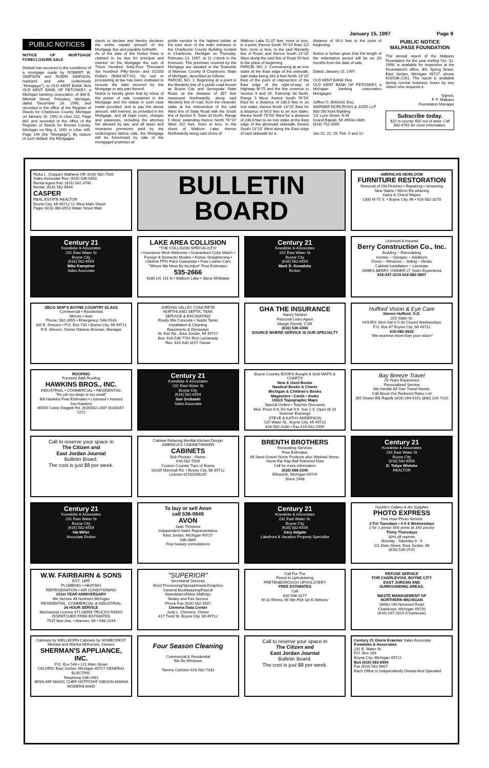January 15, 1997 Page 9
PUBLIC NOTICES
NOTICE OF MORTGAGE FORECLOSURE SALE
Default has occurred in the conditions of a mortgage made by ROBERT W. SIMPSON and ROBIN SIMPSON, husband and wife (collectively "Mortgagor"), to OLD KENT BANK f/k/a OLD KENT BANK OF PETOSKEY, a Michigan banking corporation, of 300 E. Mitchell Street, Petoskey, Michigan, dated December 28, 1990, and recorded in the office of the Register of Deeds for Charlevoix County, Michigan on January 16, 1991 in Liber 222, Page 861 and recorded in the office of the Register of Deeds for Emmet County, Michigan on May 8, 1991 in Liber 445, Page 146 (the "Mortgage"). By reason of such default, the Mortgagee
elects to declare and hereby declares the entire unpaid amount of the Mortgage due and payable forthwith.
As of the date of this Notice there is claimed to be due for principal and interest on the Mortgage the sum of Three Hundred Sixty-Four Thousand Six Hundred Fifty-Seven and 01/100 Dollars ($364,657.01). No suit or proceeding at law has been instituted to recover the debt secured by the Mortgage or any part thereof.
Notice is hereby given that by virtue of the power of sale contained in the Mortgage and the statue in such case made provided, and to pay the above amount, with interest, as provided in the Mortgage, and all legal costs, charges and expenses, including the attorney fee allowed by law, and all taxes and insurance premiums paid by the undersigned before sale, the Mortgage will be foreclosed by sale of the mortgaged premises at
public vendue to the highest bidder at the east door of the main entrance to the Charlevoix County Building located in Charlevoix, Michigan on Thursday, February 13, 1997, at 11 o'clock in the forenoon. The premises covered by the Mortgage are situated in the Township of Melrose, County of Charlevoix, State of Michigan, described as follows:
PARCEL NO. 1: Beginning at a point in the Westerly line of a public road known as Boyne City and Springvale State Road, at the distance of 357 feet measured Northwardly, along said Westerly line of road, from the meander stake at the intersection of the said West line of State Road with the South line of Section 9, Town 33 North, Range 5 West; extending thence North 76°10' West 102 feet, more or less, to the shore of Walloon Lake; thence Northwardly along said shore of
Walloon Lake 51.07 feet, more or less, to a point; thence South 76°10' East 111 feet, more or less, to the said Westerly line of Road; and thence South 13°10' West along the said line of Road 50 feet to the place of beginning.
PARCEL NO. 2: Commencing at an iron stake at the East edge of the sidewalk, said stake being 341.8 feet North 13°10' East of the point of intersection of the East edge of the right-of-way of Highway M-75 and the line common to Section 9 and 16, Township 33 North, Range 5 West; thence South 76°50' East for a distance of 230.0 feet to an iron stake; thence North 13°10' East for a distance of 90.0 feet to an iron stake; thence North 76°50' West for a distance of 230.0 feet to an iron stake at the East edge of the aforesaid sidewalk; thence South 13°10' West along the East edge of said sidewalk for a
distance of 90.0 feet to the point of beginning.
Notice is further given that the length of the redemption period will be six (6) months from the date of sale.
Dated: January 15, 1997
OLD KENT BANK f/k/a
OLD KENT BANK OF PETOSKEY, a Michigan banking corporation Mortgagee
Jeffrey O. Birkhold, Esq.
WARNER NORCROSS & JUDD LLP
900 Old Kent Building
111 Lyon Street, N.W.
Grand Rapids, MI 49503-2489
(616) 752-2000
Jan 15, 22, 29, Feb. 5 and 12
PUBLIC NOTICE
MALPASS FOUNDATION
The annual report of the Malpass Foundation for the year ending Oct. 31, 1996, is available for inspection at the Foundation's office, 301 Spring Street, East Jordan, Michigan 49727, phone 616/536-2261. The report is available during normal business hours by any citizen who requests it.
Signed,
F. F. Malpass
Foundation Manager
Subscribe today.
$22 in-county, $32 out of area. Call 582-6761 for more information.
Ricka L. (Casper) Matheny Off: (616) 582-7500
Sales Associate Res: (616) 536-0453
Rental Agent Fax: (616) 582-3740
Rental: (616) 582-6944
CASPER
REAL ESTATE REALTOR
Boyne City, MI 49712 12 West Main Street
Pager (616) 380-8553 Water Street Mall
BULLETIN
BOARD
AMERICAN HEIRLOOM
FURNITURE RESTORATION
Removal of Old Finishes • Repairing • Veneering
New Stains • Mirror Re-silvering
Garry & Cheryl Mapes
1300 M-75 S. • Boyne City, MI • 616-582-3270
Century 21
Kowalske & Associates
231 East Water St
Boyne City
(616) 582-6554
Mike Kamptner
Sales Associate
LAKE AREA COLLISION
"THE COLLISION SPECIALISTS"
• Insurance Work Welcome • Guaranteed Color Match • Foreign & Domestic Models • Frame Straightening • Lifetime PPG Paint Guarantee • Free Loaner Cars
"Where We Meet By Accident" Free Estimates
535-2666
4280 US 131 N • Walloon Lake • Steve Whittaker
Century 21
Kowalske & Associates
231 East Water St
Boyne City
(616) 582-6554
Mark D. Kowalske
Broker
Licensed & Insured
Berry Construction Co., Inc.
Building ~ Remodeling
Homes ~ Garages ~ Additions
Doors ~ Windows ~ Siding ~ Decks
Cabinet Installation ~ Laminate
JAMES BERRY, OWNER 27 Years Experience
616-537-2210 616-582-5807
SBCG SKIP'S BOYNE COUNTRY GLASS
Commercial • Residential
Mirrors • Auto
Phone: 582-2655 • Emergency: 548-5533
100 E. Division • P.O. Box 733 • Boyne City, MI 49712
R.E. Wixson, Owner Darlene Broman, Manager
JORDAN VALLEY CONCRETE
NORTHLAND SEPTIC TANK
SERVICE & EXCAVATING
Ready Mix Concrete • Septic Tanks
Installation & Cleaning
Basements & Driveways
W. Fair Rd., East Jordan, MI 49727
Bus. 616-536-7701 Rich LaVanway
Res. 616-536-3157 Owner
GHA THE INSURANCE
Nancy Nyland
Personal Lines Agent
Margie Drenth, CSR
(616) 536-3304
SOURCE WHERE SERVICE IS OUR SPECIALTY
Hufford Vision & Eye Care
Steven Hufford, O.D.
225 State St.
HOURS: Mon-Sat 9-5:30 Closed Wednesdays
P.O. Box 67 Boyne City, MI 49712
616-582-9933
"We examine more than your vision"
ROOFING
Formerly B&B Roofing
HAWKINS BROS., INC.
INDUSTRIAL • COMMERCIAL • RESIDENTIAL
"No job too large or too small"
Bill Hawkins Free Estimates • Licensed • Insured
Joe Hawkins
06556 Camp Daggett Rd. (616)582-2307 (616)347-7272
Century 21
Kowalske & Associates
231 East Water St
Boyne City
(616) 582-6554
Sue Grobaski
Sales Associate
Boyne Country BOOKS Bought & Sold MAPS & CHARTS
New & Used Books
Nautical Books & Charts
Michigan & Children's Books
Magazines • Cards • Audio
USGS Topographic Maps
Special Orders • Teacher Discounts
Mon-Thurs 9-6, Fri-Sat 9-9, Sun 1-5, Open till 10 Summer Evenings
STEVE & KATHY ANDERSON
125 Water St., Boyne City, MI 49712
616-582-3180 • Fax 616-582-2959
Bay Breeze Travel
25 Years Experience
Personalized Service
We Handle All Your Travel Needs.
Call About Our Reduced Rates List
305 Dexter Elk Rapids (616) 264-6161 (800) 224-7102
Call to reserve your space in
The Citizen and
East Jordan Journal
Bulletin Board.
The cost is just $8 per week.
Cabinet Refacing Merillat Kitchen Design
AMERICA'S CABINETMAKER
CABINETS
Bob Pluister - Owner
616-582-7820
Custom Counter Tops of Boyne
03165 Marshall Rd. • Boyne City, MI 49712
License #2101090242
BRENTH BROTHERS
Excavating Services
Free Estimates
All Sand-Gravel-Stone Products plus Washed Stone-Stone Rip Rap Ball Diamond Dust
Call for more information
(616) 588-2345
Ellsworth, Michigan 49729
Since 1948
Century 21
Kowalske & Associates
231 East Water St
Boyne City
(616) 582-6554
D. Tobye Wietzke
REALTOR
Century 21
Kowalske & Associates
231 East Water St
Boyne City
(616) 582-6554
Ida Miller
Associate Broker
To buy or sell Avon
call 536-0845
AVON
Jean Timmons
Independent Sales Representative
East Jordan, Michigan 49727
536-0845
Free beauty consultations
Century 21
Kowalske & Associates
231 East Water St.
Boyne City
(616) 582-6554
Cary Adgate
Lakefront & Vacation Property Specialist
Huckle's Gallery & Art Supplies
PHOTO EXPRESS
One Hour Photo Service
2 For Tuesdays • 4 X 6 Wednesdays
2 for 1 prints! 4X6 prints at 3X5 prices!
Thirty Thursdays
30% off reprints
Monday - Saturday 9 - 6
111 Main Street, East Jordan, MI
(616) 536-2515
W.W. FAIRBAIRN & SONS
EST. 1895
PLUMBING • HEATING
REFRIGERATION • AIR CONDITIONING
101st YEAR ANNIVERSARY
We Service All Northern Michigan
RESIDENTIAL, COMMERCIAL & INDUSTRIAL
24 HOUR SERVICE
Mechanical License #71-06956 TRUCKS RADIO DISPATCHED FREE ESTIMATES
7537 Burr Ave. • Alanson, MI • 548-2244
"SUPERIOR"
Secretarial Services
Word Processing/Spreadsheets/Graphics
General Bookkeeping/Payroll
Newsletters/Mass Mailings
Notary and Fax Service
Phone Fax (616) 582-5547
Clemens Data Center
Jody L. Clemens, Owner
417 Trent St. Boyne City, MI 49712
Call For The
Finest In Upholstering
FRETENBOROUGH UPHOLSTERY
FREE ESTIMATES
Call
616-546-3277
M-32 Elmira, MI We Pick Up & Delivery
REFUSE SERVICE
FOR CHARLEVOIX, BOYNE CITY
EAST JORDAN AND
SURROUNDING AREAS.
WASTE MANAGEMENT OF
NORTHERN MICHIGAN
06982 Old Norwood Road
Charlevoix, Michigan 49720
(616) 547-2814 (Charlevoix)
Cabinets by WELLBORN Cabinets by HOMECREST
Michael and Martha McKenzie, Owners
SHERMAN'S APPLIANCE, INC.
P.O. Box 546 • 221 Main Street
CALORIC East Jordan, Michigan 49727 GENERAL ELECTRIC
Telephone 536-2961
JENN-AIR MAGIC CHEF HOTPOINT GIBSON AMANA MODERN MAID
Four Season Cleaning
Commercial & Residential
We Do Windows
Tammy Carlston 616-582-7332
Call to reserve your space in
The Citizen and
East Jordan Journal
Bulletin Board.
The cost is just $8 per week.
Century 21 Gloria Kraemer Sales Associate
Kowalske & Associates
231 E. Water St.
P.O. Box 169
Boyne City, Michigan 49712
Bus (616) 582-6554
Fax (616) 582-9067
Each Office Is Independently Owned And Operated